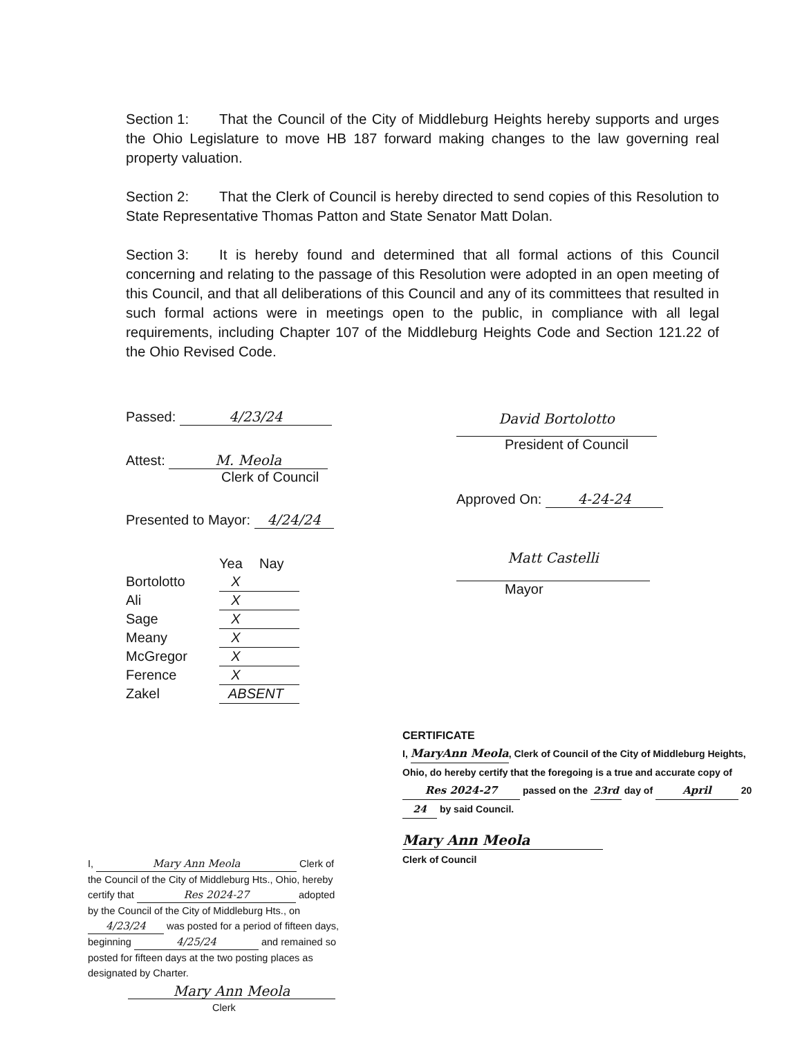Section 1: That the Council of the City of Middleburg Heights hereby supports and urges the Ohio Legislature to move HB 187 forward making changes to the law governing real property valuation.
Section 2: That the Clerk of Council is hereby directed to send copies of this Resolution to State Representative Thomas Patton and State Senator Matt Dolan.
Section 3: It is hereby found and determined that all formal actions of this Council concerning and relating to the passage of this Resolution were adopted in an open meeting of this Council, and that all deliberations of this Council and any of its committees that resulted in such formal actions were in meetings open to the public, in compliance with all legal requirements, including Chapter 107 of the Middleburg Heights Code and Section 121.22 of the Ohio Revised Code.
Passed: 4/23/24
Attest: M. Meola
Clerk of Council
Presented to Mayor: 4/24/24
| | Yea | Nay |
| --- | --- | --- |
| Bortolotto | X | |
| Ali | X | |
| Sage | X | |
| Meany | X | |
| McGregor | X | |
| Ference | X | |
| Zakel | ABSENT | |
David Bortolotto
President of Council
Approved On: 4-24-24
Matt Castelli
Mayor
CERTIFICATE
I, MaryAnn Meola, Clerk of Council of the City of Middleburg Heights, Ohio, do hereby certify that the foregoing is a true and accurate copy of Res 2024-27 passed on the 23rd day of April 20 24 by said Council.
Mary Ann Meola
Clerk of Council
I, Mary Ann Meola Clerk of the Council of the City of Middleburg Hts., Ohio, hereby certify that Res 2024-27 adopted by the Council of the City of Middleburg Hts., on 4/23/24 was posted for a period of fifteen days, beginning 4/25/24 and remained so posted for fifteen days at the two posting places as designated by Charter.
Mary Ann Meola
Clerk